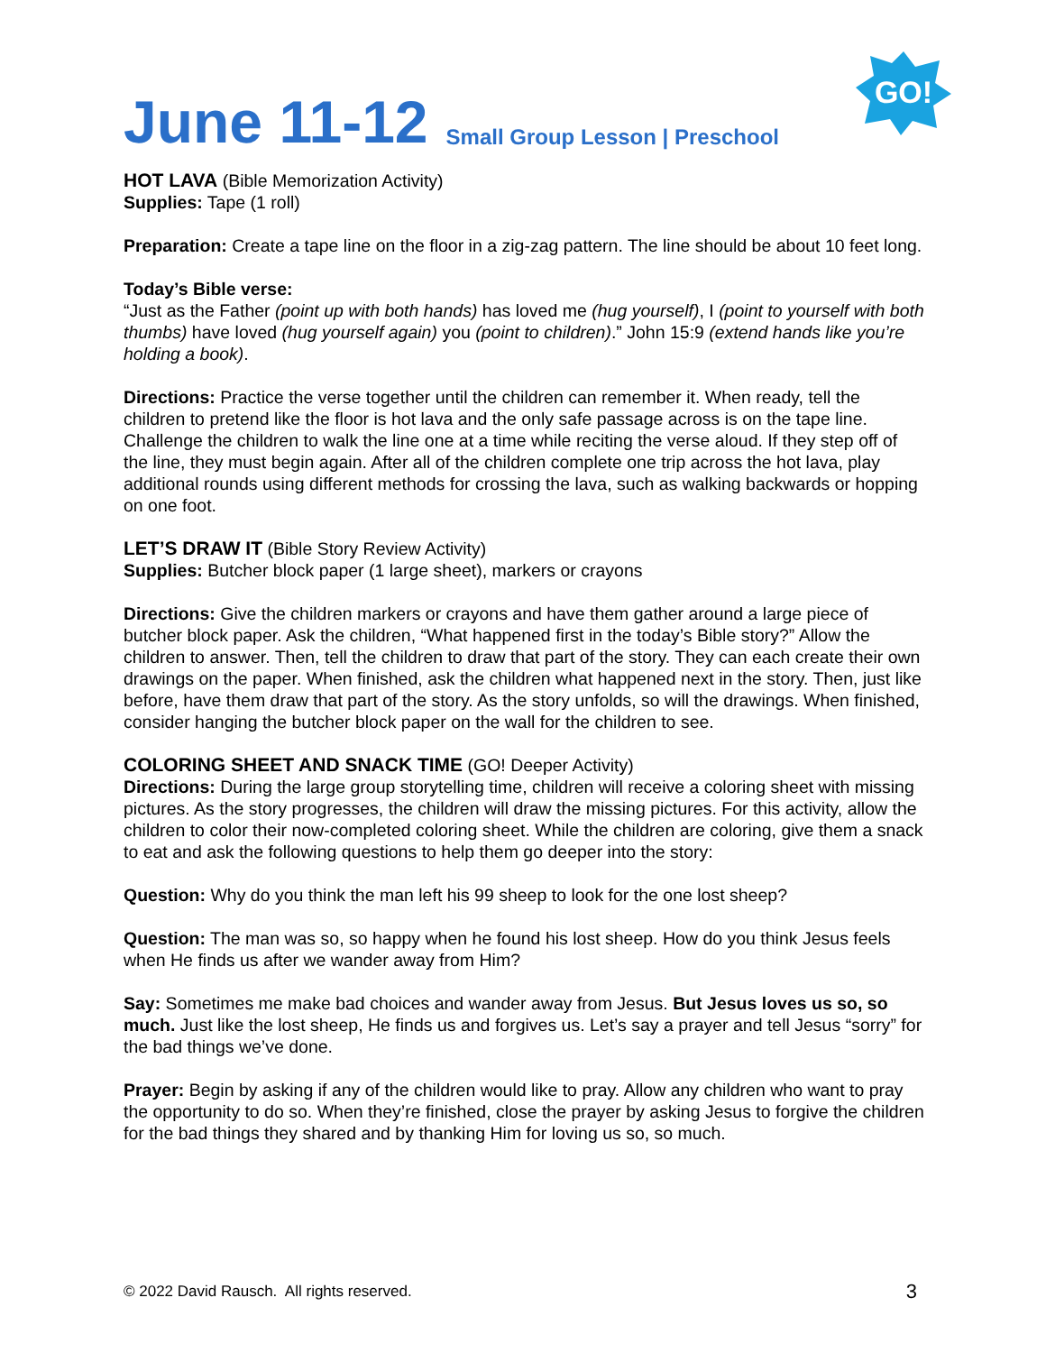June 11-12 Small Group Lesson | Preschool
GO!
HOT LAVA (Bible Memorization Activity)
Supplies: Tape (1 roll)
Preparation: Create a tape line on the floor in a zig-zag pattern. The line should be about 10 feet long.
Today’s Bible verse:
“Just as the Father (point up with both hands) has loved me (hug yourself), I (point to yourself with both thumbs) have loved (hug yourself again) you (point to children).” John 15:9 (extend hands like you’re holding a book).
Directions: Practice the verse together until the children can remember it. When ready, tell the children to pretend like the floor is hot lava and the only safe passage across is on the tape line. Challenge the children to walk the line one at a time while reciting the verse aloud. If they step off of the line, they must begin again. After all of the children complete one trip across the hot lava, play additional rounds using different methods for crossing the lava, such as walking backwards or hopping on one foot.
LET’S DRAW IT (Bible Story Review Activity)
Supplies: Butcher block paper (1 large sheet), markers or crayons
Directions: Give the children markers or crayons and have them gather around a large piece of butcher block paper. Ask the children, “What happened first in the today’s Bible story?” Allow the children to answer. Then, tell the children to draw that part of the story. They can each create their own drawings on the paper. When finished, ask the children what happened next in the story. Then, just like before, have them draw that part of the story. As the story unfolds, so will the drawings. When finished, consider hanging the butcher block paper on the wall for the children to see.
COLORING SHEET AND SNACK TIME (GO! Deeper Activity)
Directions: During the large group storytelling time, children will receive a coloring sheet with missing pictures. As the story progresses, the children will draw the missing pictures. For this activity, allow the children to color their now-completed coloring sheet. While the children are coloring, give them a snack to eat and ask the following questions to help them go deeper into the story:
Question: Why do you think the man left his 99 sheep to look for the one lost sheep?
Question: The man was so, so happy when he found his lost sheep. How do you think Jesus feels when He finds us after we wander away from Him?
Say: Sometimes me make bad choices and wander away from Jesus. But Jesus loves us so, so much. Just like the lost sheep, He finds us and forgives us. Let’s say a prayer and tell Jesus “sorry” for the bad things we’ve done.
Prayer: Begin by asking if any of the children would like to pray. Allow any children who want to pray the opportunity to do so. When they’re finished, close the prayer by asking Jesus to forgive the children for the bad things they shared and by thanking Him for loving us so, so much.
© 2022 David Rausch. All rights reserved. 3